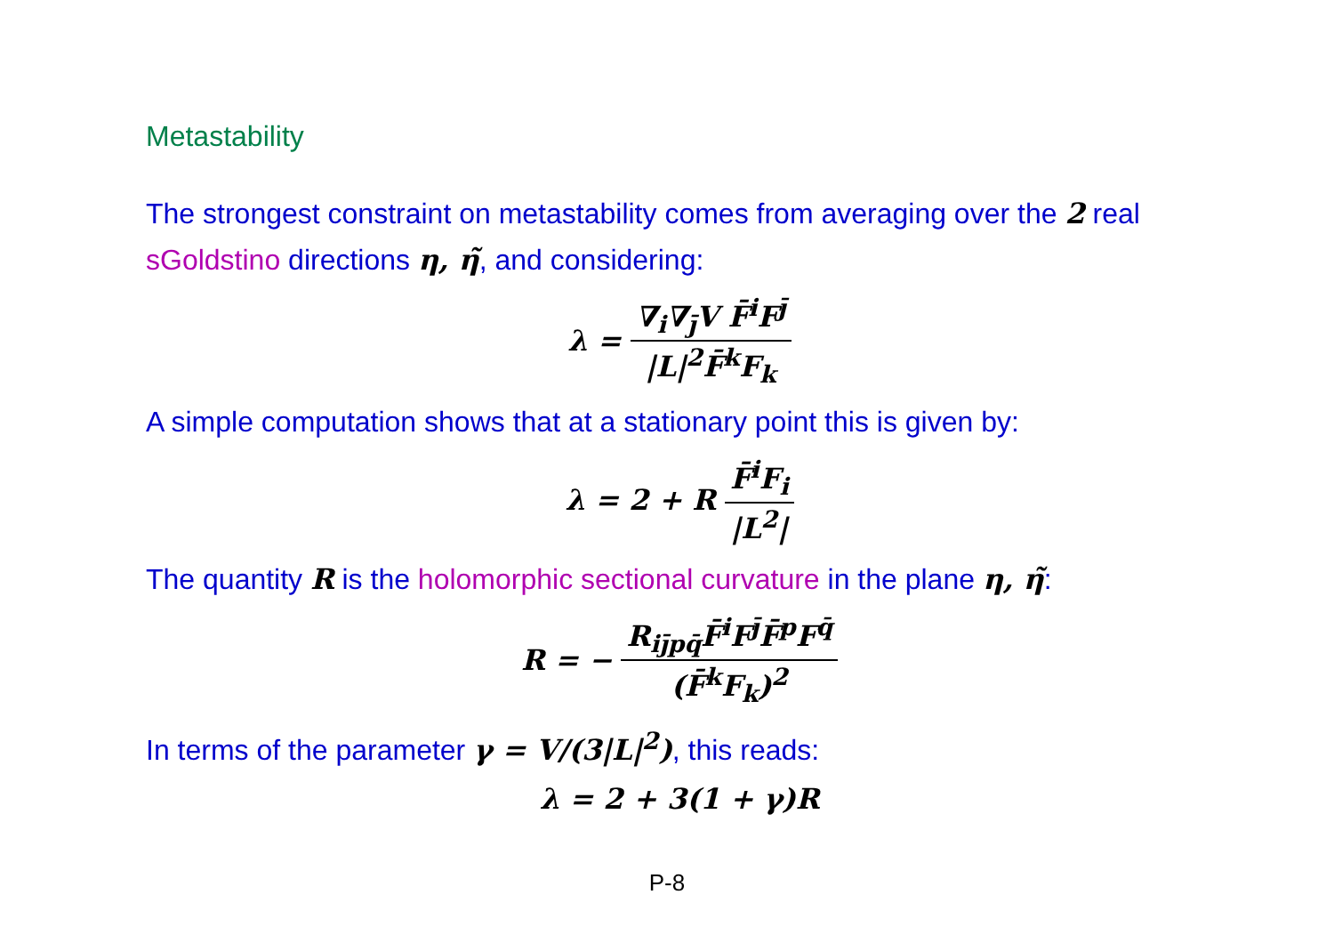Metastability
The strongest constraint on metastability comes from averaging over the 2 real sGoldstino directions η, η̃, and considering:
λ = ∇<sub>i</sub>∇<sub>j̄</sub>V F̄<sup>i</sup>F<sup>j̄</sup> |L|<sup>2</sup>F̄<sup>k</sup>F<sub>k</sub>
A simple computation shows that at a stationary point this is given by:
λ = 2 + R F̄<sup>i</sup>F<sub>i</sub> |L<sup>2</sup>|
The quantity R is the holomorphic sectional curvature in the plane η, η̃:
R = − R<sub>ij̄pq̄</sub>F̄<sup>i</sup>F<sup>j̄</sup>F̄<sup>p</sup>F<sup>q̄</sup> (F̄<sup>k</sup>F<sub>k</sub>)<sup>2</sup>
In terms of the parameter γ = V/(3|L|<sup>2</sup>), this reads:
λ = 2 + 3(1 + γ)R
P-8